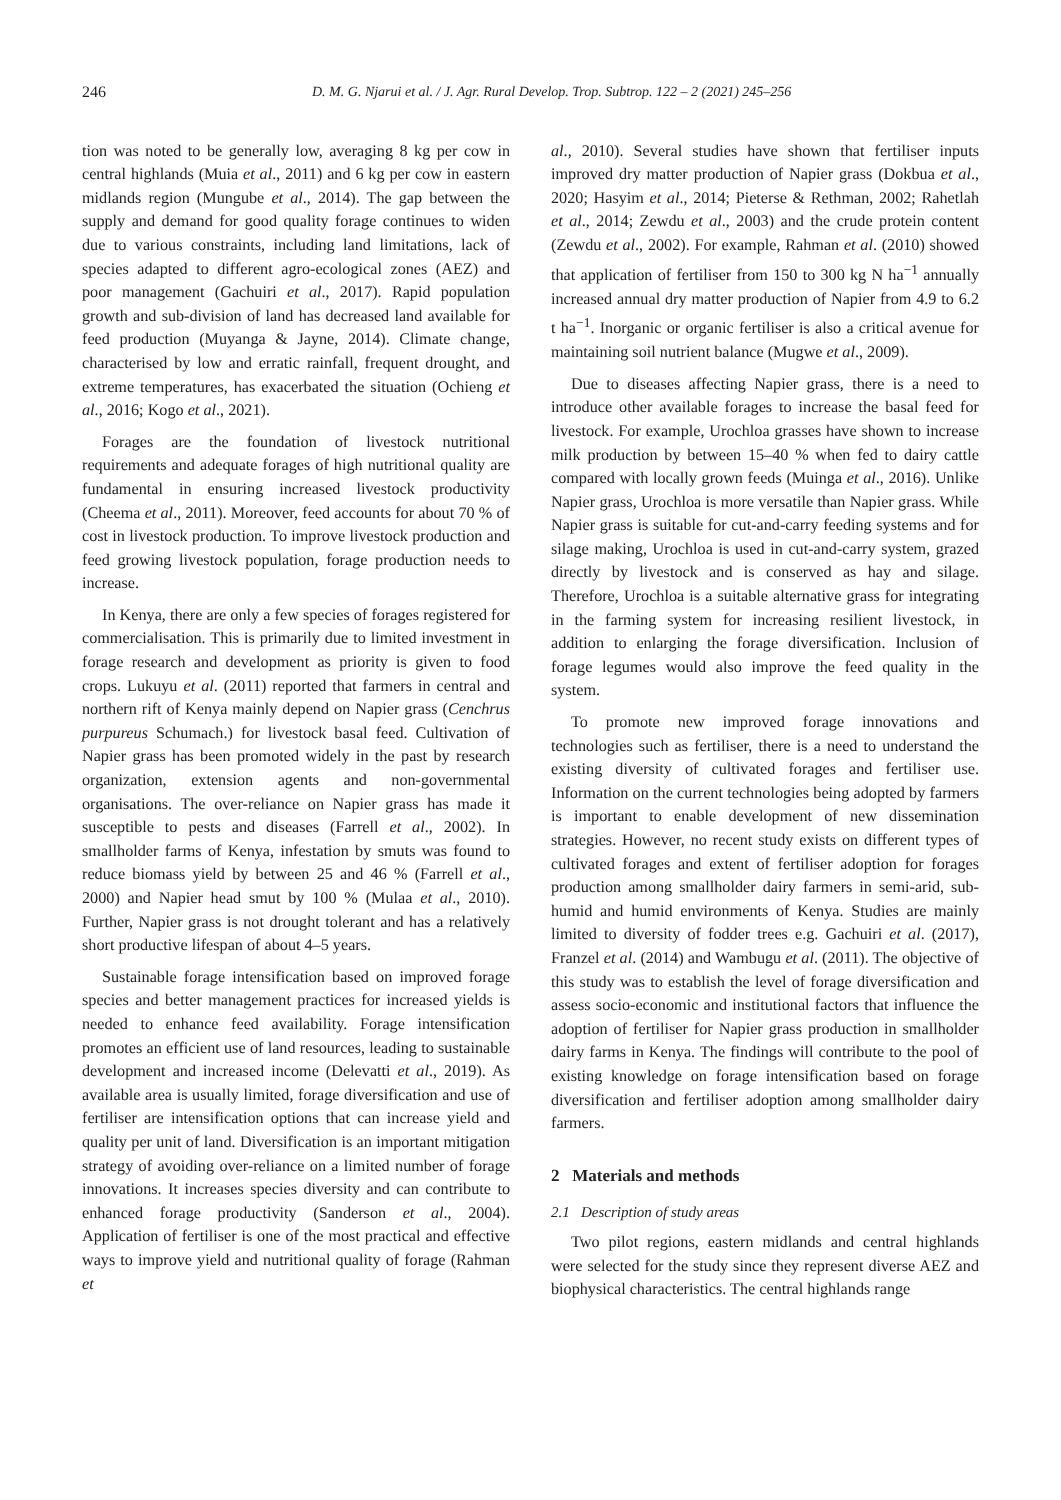246 D. M. G. Njarui et al. / J. Agr. Rural Develop. Trop. Subtrop. 122 – 2 (2021) 245–256
tion was noted to be generally low, averaging 8 kg per cow in central highlands (Muia et al., 2011) and 6 kg per cow in eastern midlands region (Mungube et al., 2014). The gap between the supply and demand for good quality forage continues to widen due to various constraints, including land limitations, lack of species adapted to different agro-ecological zones (AEZ) and poor management (Gachuiri et al., 2017). Rapid population growth and sub-division of land has decreased land available for feed production (Muyanga & Jayne, 2014). Climate change, characterised by low and erratic rainfall, frequent drought, and extreme temperatures, has exacerbated the situation (Ochieng et al., 2016; Kogo et al., 2021).
Forages are the foundation of livestock nutritional requirements and adequate forages of high nutritional quality are fundamental in ensuring increased livestock productivity (Cheema et al., 2011). Moreover, feed accounts for about 70 % of cost in livestock production. To improve livestock production and feed growing livestock population, forage production needs to increase.
In Kenya, there are only a few species of forages registered for commercialisation. This is primarily due to limited investment in forage research and development as priority is given to food crops. Lukuyu et al. (2011) reported that farmers in central and northern rift of Kenya mainly depend on Napier grass (Cenchrus purpureus Schumach.) for livestock basal feed. Cultivation of Napier grass has been promoted widely in the past by research organization, extension agents and non-governmental organisations. The over-reliance on Napier grass has made it susceptible to pests and diseases (Farrell et al., 2002). In smallholder farms of Kenya, infestation by smuts was found to reduce biomass yield by between 25 and 46 % (Farrell et al., 2000) and Napier head smut by 100 % (Mulaa et al., 2010). Further, Napier grass is not drought tolerant and has a relatively short productive lifespan of about 4–5 years.
Sustainable forage intensification based on improved forage species and better management practices for increased yields is needed to enhance feed availability. Forage intensification promotes an efficient use of land resources, leading to sustainable development and increased income (Delevatti et al., 2019). As available area is usually limited, forage diversification and use of fertiliser are intensification options that can increase yield and quality per unit of land. Diversification is an important mitigation strategy of avoiding over-reliance on a limited number of forage innovations. It increases species diversity and can contribute to enhanced forage productivity (Sanderson et al., 2004). Application of fertiliser is one of the most practical and effective ways to improve yield and nutritional quality of forage (Rahman et
al., 2010). Several studies have shown that fertiliser inputs improved dry matter production of Napier grass (Dokbua et al., 2020; Hasyim et al., 2014; Pieterse & Rethman, 2002; Rahetlah et al., 2014; Zewdu et al., 2003) and the crude protein content (Zewdu et al., 2002). For example, Rahman et al. (2010) showed that application of fertiliser from 150 to 300 kg N ha<sup>−1</sup> annually increased annual dry matter production of Napier from 4.9 to 6.2 t ha<sup>−1</sup>. Inorganic or organic fertiliser is also a critical avenue for maintaining soil nutrient balance (Mugwe et al., 2009).
Due to diseases affecting Napier grass, there is a need to introduce other available forages to increase the basal feed for livestock. For example, Urochloa grasses have shown to increase milk production by between 15–40 % when fed to dairy cattle compared with locally grown feeds (Muinga et al., 2016). Unlike Napier grass, Urochloa is more versatile than Napier grass. While Napier grass is suitable for cut-and-carry feeding systems and for silage making, Urochloa is used in cut-and-carry system, grazed directly by livestock and is conserved as hay and silage. Therefore, Urochloa is a suitable alternative grass for integrating in the farming system for increasing resilient livestock, in addition to enlarging the forage diversification. Inclusion of forage legumes would also improve the feed quality in the system.
To promote new improved forage innovations and technologies such as fertiliser, there is a need to understand the existing diversity of cultivated forages and fertiliser use. Information on the current technologies being adopted by farmers is important to enable development of new dissemination strategies. However, no recent study exists on different types of cultivated forages and extent of fertiliser adoption for forages production among smallholder dairy farmers in semi-arid, sub-humid and humid environments of Kenya. Studies are mainly limited to diversity of fodder trees e.g. Gachuiri et al. (2017), Franzel et al. (2014) and Wambugu et al. (2011). The objective of this study was to establish the level of forage diversification and assess socio-economic and institutional factors that influence the adoption of fertiliser for Napier grass production in smallholder dairy farms in Kenya. The findings will contribute to the pool of existing knowledge on forage intensification based on forage diversification and fertiliser adoption among smallholder dairy farmers.
2 Materials and methods
2.1 Description of study areas
Two pilot regions, eastern midlands and central highlands were selected for the study since they represent diverse AEZ and biophysical characteristics. The central highlands range